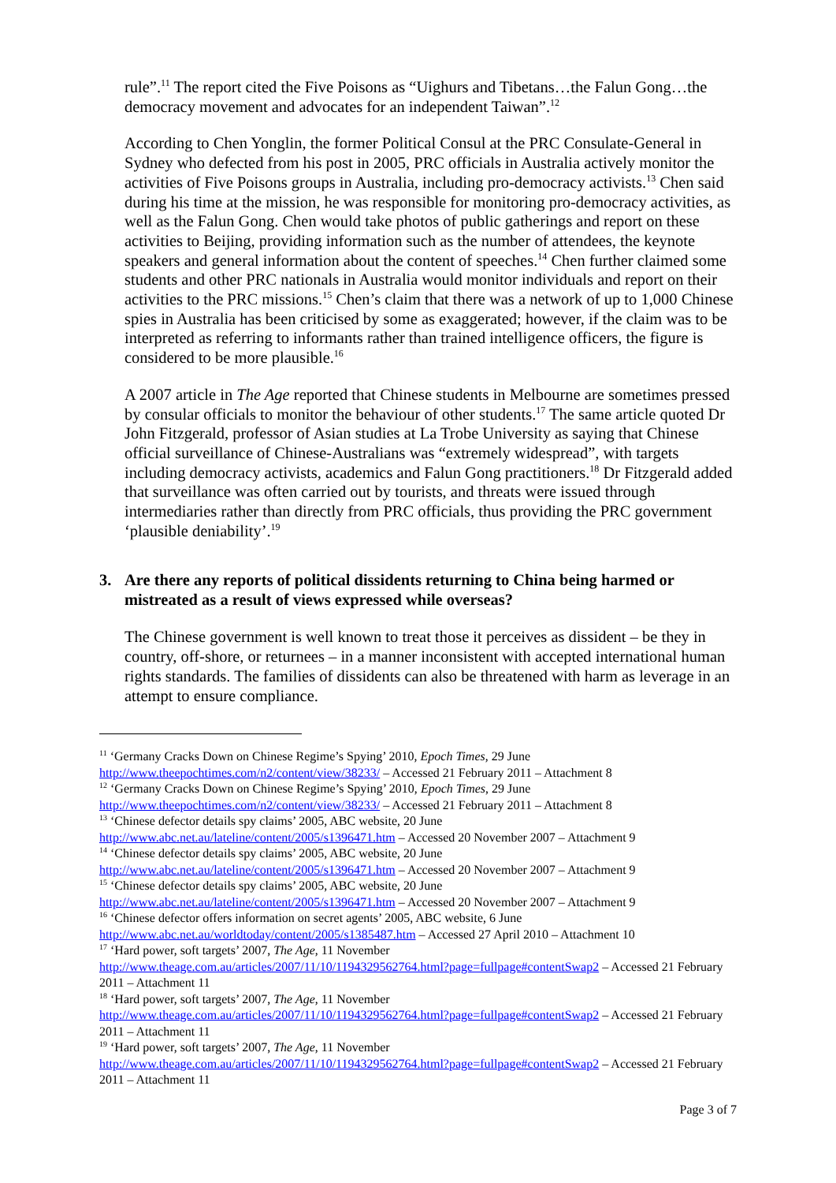rule”.<sup>11</sup> The report cited the Five Poisons as “Uighurs and Tibetans…the Falun Gong…the democracy movement and advocates for an independent Taiwan”.<sup>12</sup>
According to Chen Yonglin, the former Political Consul at the PRC Consulate-General in Sydney who defected from his post in 2005, PRC officials in Australia actively monitor the activities of Five Poisons groups in Australia, including pro-democracy activists.<sup>13</sup> Chen said during his time at the mission, he was responsible for monitoring pro-democracy activities, as well as the Falun Gong. Chen would take photos of public gatherings and report on these activities to Beijing, providing information such as the number of attendees, the keynote speakers and general information about the content of speeches.<sup>14</sup> Chen further claimed some students and other PRC nationals in Australia would monitor individuals and report on their activities to the PRC missions.<sup>15</sup> Chen’s claim that there was a network of up to 1,000 Chinese spies in Australia has been criticised by some as exaggerated; however, if the claim was to be interpreted as referring to informants rather than trained intelligence officers, the figure is considered to be more plausible.<sup>16</sup>
A 2007 article in The Age reported that Chinese students in Melbourne are sometimes pressed by consular officials to monitor the behaviour of other students.<sup>17</sup> The same article quoted Dr John Fitzgerald, professor of Asian studies at La Trobe University as saying that Chinese official surveillance of Chinese-Australians was “extremely widespread”, with targets including democracy activists, academics and Falun Gong practitioners.<sup>18</sup> Dr Fitzgerald added that surveillance was often carried out by tourists, and threats were issued through intermediaries rather than directly from PRC officials, thus providing the PRC government ‘plausible deniability’.<sup>19</sup>
3. Are there any reports of political dissidents returning to China being harmed or mistreated as a result of views expressed while overseas?
The Chinese government is well known to treat those it perceives as dissident – be they in country, off-shore, or returnees – in a manner inconsistent with accepted international human rights standards. The families of dissidents can also be threatened with harm as leverage in an attempt to ensure compliance.
<sup>11</sup> ‘Germany Cracks Down on Chinese Regime’s Spying’ 2010, Epoch Times, 29 June
http://www.theepochtimes.com/n2/content/view/38233/ – Accessed 21 February 2011 – Attachment 8
<sup>12</sup> ‘Germany Cracks Down on Chinese Regime’s Spying’ 2010, Epoch Times, 29 June
http://www.theepochtimes.com/n2/content/view/38233/ – Accessed 21 February 2011 – Attachment 8
<sup>13</sup> ‘Chinese defector details spy claims’ 2005, ABC website, 20 June
http://www.abc.net.au/lateline/content/2005/s1396471.htm – Accessed 20 November 2007 – Attachment 9
<sup>14</sup> ‘Chinese defector details spy claims’ 2005, ABC website, 20 June
http://www.abc.net.au/lateline/content/2005/s1396471.htm – Accessed 20 November 2007 – Attachment 9
<sup>15</sup> ‘Chinese defector details spy claims’ 2005, ABC website, 20 June
http://www.abc.net.au/lateline/content/2005/s1396471.htm – Accessed 20 November 2007 – Attachment 9
<sup>16</sup> ‘Chinese defector offers information on secret agents’ 2005, ABC website, 6 June
http://www.abc.net.au/worldtoday/content/2005/s1385487.htm – Accessed 27 April 2010 – Attachment 10
<sup>17</sup> ‘Hard power, soft targets’ 2007, The Age, 11 November
http://www.theage.com.au/articles/2007/11/10/1194329562764.html?page=fullpage#contentSwap2 – Accessed 21 February 2011 – Attachment 11
<sup>18</sup> ‘Hard power, soft targets’ 2007, The Age, 11 November
http://www.theage.com.au/articles/2007/11/10/1194329562764.html?page=fullpage#contentSwap2 – Accessed 21 February 2011 – Attachment 11
<sup>19</sup> ‘Hard power, soft targets’ 2007, The Age, 11 November
http://www.theage.com.au/articles/2007/11/10/1194329562764.html?page=fullpage#contentSwap2 – Accessed 21 February 2011 – Attachment 11
Page 3 of 7